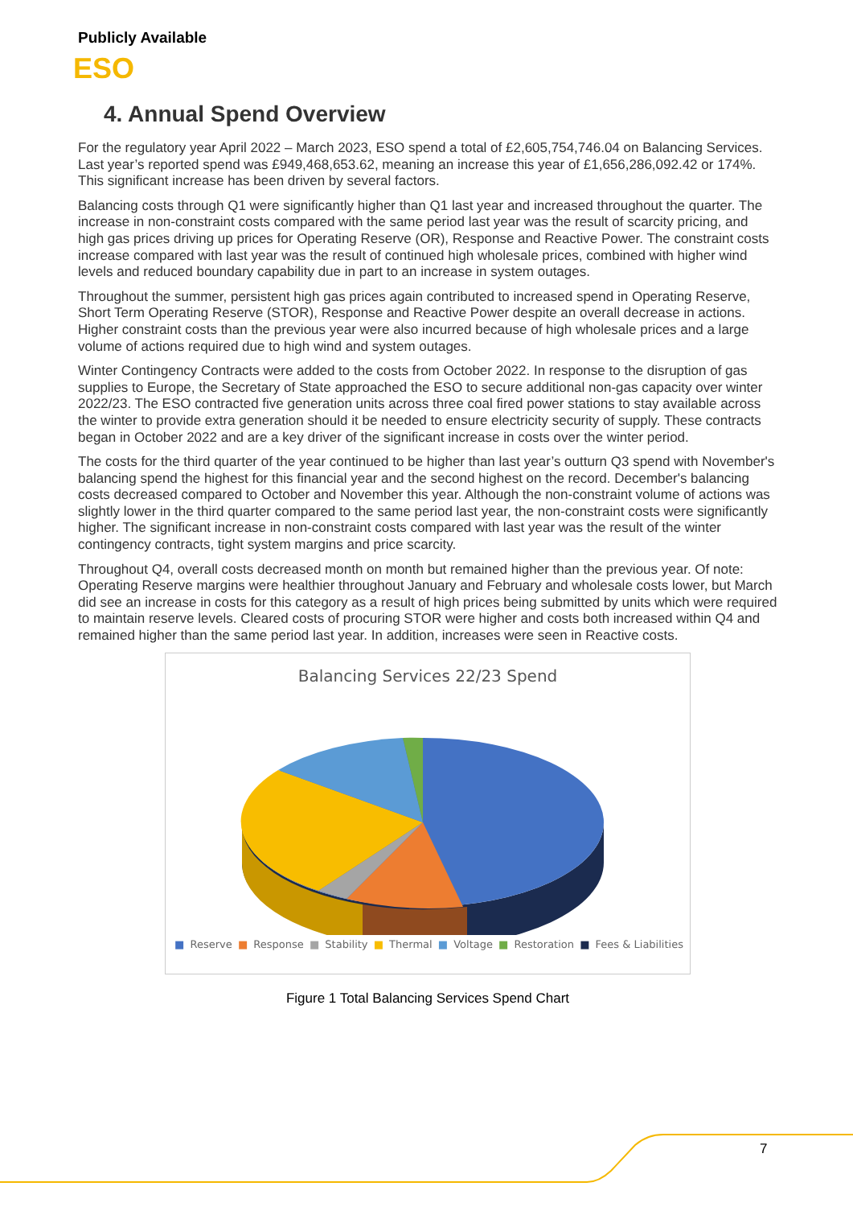Publicly Available
ESO
4. Annual Spend Overview
For the regulatory year April 2022 – March 2023, ESO spend a total of £2,605,754,746.04 on Balancing Services. Last year’s reported spend was £949,468,653.62, meaning an increase this year of £1,656,286,092.42 or 174%. This significant increase has been driven by several factors.
Balancing costs through Q1 were significantly higher than Q1 last year and increased throughout the quarter. The increase in non-constraint costs compared with the same period last year was the result of scarcity pricing, and high gas prices driving up prices for Operating Reserve (OR), Response and Reactive Power. The constraint costs increase compared with last year was the result of continued high wholesale prices, combined with higher wind levels and reduced boundary capability due in part to an increase in system outages.
Throughout the summer, persistent high gas prices again contributed to increased spend in Operating Reserve, Short Term Operating Reserve (STOR), Response and Reactive Power despite an overall decrease in actions. Higher constraint costs than the previous year were also incurred because of high wholesale prices and a large volume of actions required due to high wind and system outages.
Winter Contingency Contracts were added to the costs from October 2022. In response to the disruption of gas supplies to Europe, the Secretary of State approached the ESO to secure additional non-gas capacity over winter 2022/23. The ESO contracted five generation units across three coal fired power stations to stay available across the winter to provide extra generation should it be needed to ensure electricity security of supply. These contracts began in October 2022 and are a key driver of the significant increase in costs over the winter period.
The costs for the third quarter of the year continued to be higher than last year’s outturn Q3 spend with November's balancing spend the highest for this financial year and the second highest on the record. December's balancing costs decreased compared to October and November this year. Although the non-constraint volume of actions was slightly lower in the third quarter compared to the same period last year, the non-constraint costs were significantly higher. The significant increase in non-constraint costs compared with last year was the result of the winter contingency contracts, tight system margins and price scarcity.
Throughout Q4, overall costs decreased month on month but remained higher than the previous year. Of note: Operating Reserve margins were healthier throughout January and February and wholesale costs lower, but March did see an increase in costs for this category as a result of high prices being submitted by units which were required to maintain reserve levels. Cleared costs of procuring STOR were higher and costs both increased within Q4 and remained higher than the same period last year. In addition, increases were seen in Reactive costs.
Balancing Services 22/23 Spend
■ Reserve ■ Response ■ Stability ■ Thermal ■ Voltage ■ Restoration ■ Fees & Liabilities
Figure 1 Total Balancing Services Spend Chart
7